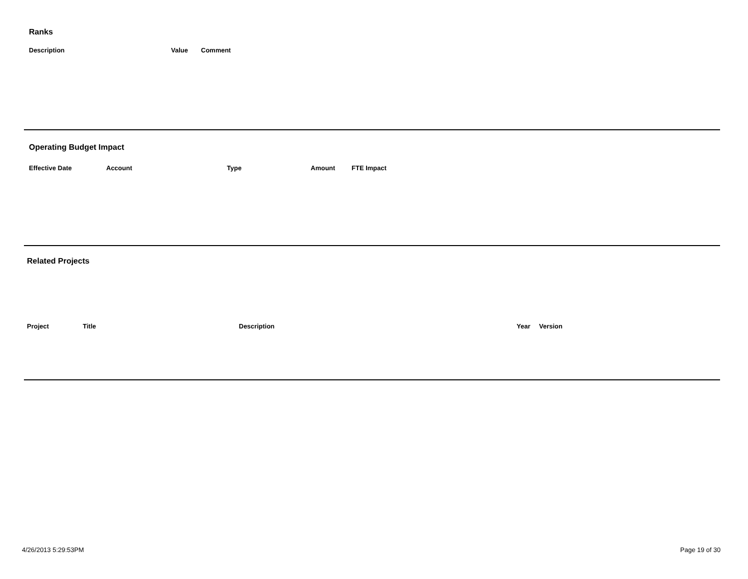Ranks
| Description | Value | Comment |
| --- | --- | --- |
Operating Budget Impact
| Effective Date | Account | Type | Amount | FTE Impact |
| --- | --- | --- | --- | --- |
Related Projects
| Project | Title | Description | Year | Version |
| --- | --- | --- | --- | --- |
4/26/2013 5:29:53PM Page 19 of 30